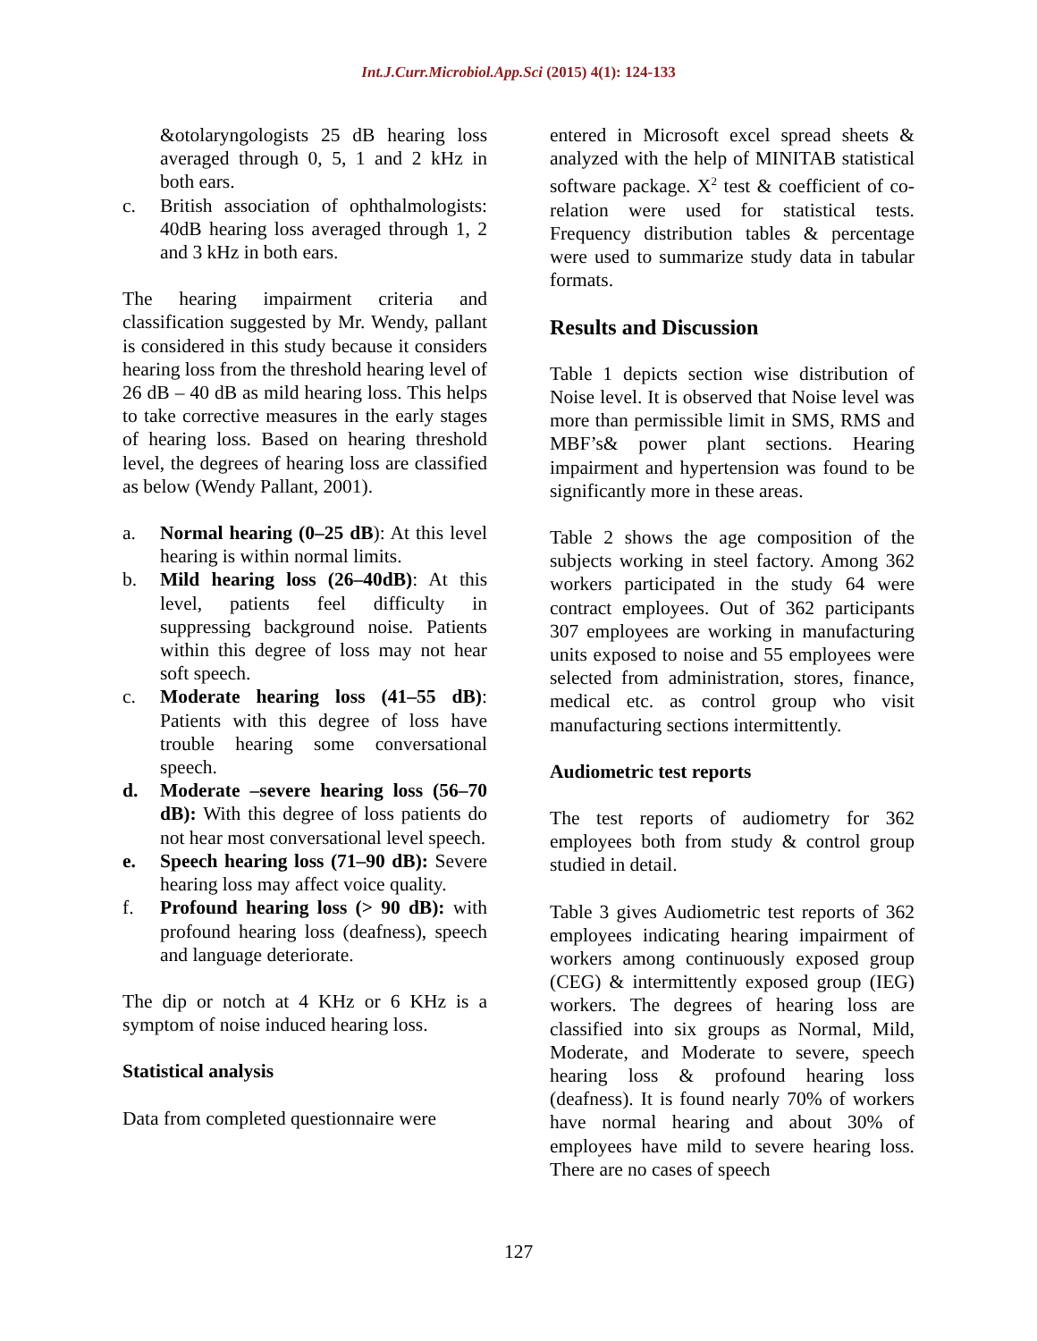Int.J.Curr.Microbiol.App.Sci (2015) 4(1): 124-133
&otolaryngologists 25 dB hearing loss averaged through 0, 5, 1 and 2 kHz in both ears.
c. British association of ophthalmologists: 40dB hearing loss averaged through 1, 2 and 3 kHz in both ears.
The hearing impairment criteria and classification suggested by Mr. Wendy, pallant is considered in this study because it considers hearing loss from the threshold hearing level of 26 dB – 40 dB as mild hearing loss. This helps to take corrective measures in the early stages of hearing loss. Based on hearing threshold level, the degrees of hearing loss are classified as below (Wendy Pallant, 2001).
a. Normal hearing (0–25 dB): At this level hearing is within normal limits.
b. Mild hearing loss (26–40dB): At this level, patients feel difficulty in suppressing background noise. Patients within this degree of loss may not hear soft speech.
c. Moderate hearing loss (41–55 dB): Patients with this degree of loss have trouble hearing some conversational speech.
d. Moderate –severe hearing loss (56–70 dB): With this degree of loss patients do not hear most conversational level speech.
e. Speech hearing loss (71–90 dB): Severe hearing loss may affect voice quality.
f. Profound hearing loss (> 90 dB): with profound hearing loss (deafness), speech and language deteriorate.
The dip or notch at 4 KHz or 6 KHz is a symptom of noise induced hearing loss.
Statistical analysis
Data from completed questionnaire were
entered in Microsoft excel spread sheets & analyzed with the help of MINITAB statistical software package. X<sup>2</sup> test & coefficient of co-relation were used for statistical tests. Frequency distribution tables & percentage were used to summarize study data in tabular formats.
Results and Discussion
Table 1 depicts section wise distribution of Noise level. It is observed that Noise level was more than permissible limit in SMS, RMS and MBF’s& power plant sections. Hearing impairment and hypertension was found to be significantly more in these areas.
Table 2 shows the age composition of the subjects working in steel factory. Among 362 workers participated in the study 64 were contract employees. Out of 362 participants 307 employees are working in manufacturing units exposed to noise and 55 employees were selected from administration, stores, finance, medical etc. as control group who visit manufacturing sections intermittently.
Audiometric test reports
The test reports of audiometry for 362 employees both from study & control group studied in detail.
Table 3 gives Audiometric test reports of 362 employees indicating hearing impairment of workers among continuously exposed group (CEG) & intermittently exposed group (IEG) workers. The degrees of hearing loss are classified into six groups as Normal, Mild, Moderate, and Moderate to severe, speech hearing loss & profound hearing loss (deafness). It is found nearly 70% of workers have normal hearing and about 30% of employees have mild to severe hearing loss. There are no cases of speech
127